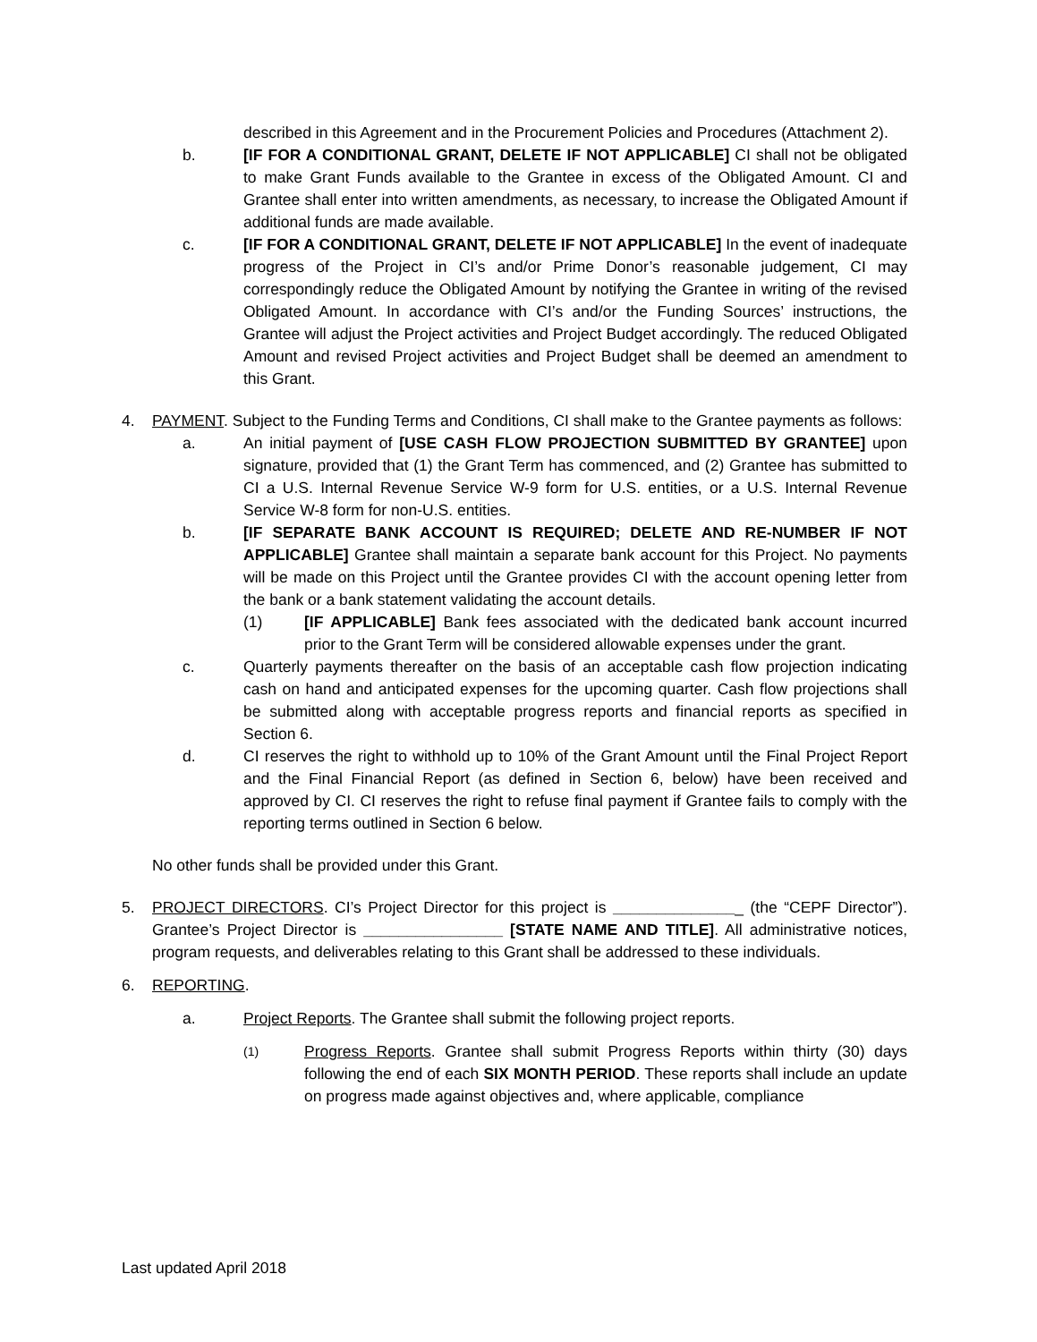described in this Agreement and in the Procurement Policies and Procedures (Attachment 2).
b. [IF FOR A CONDITIONAL GRANT, DELETE IF NOT APPLICABLE] CI shall not be obligated to make Grant Funds available to the Grantee in excess of the Obligated Amount. CI and Grantee shall enter into written amendments, as necessary, to increase the Obligated Amount if additional funds are made available.
c. [IF FOR A CONDITIONAL GRANT, DELETE IF NOT APPLICABLE] In the event of inadequate progress of the Project in CI’s and/or Prime Donor’s reasonable judgement, CI may correspondingly reduce the Obligated Amount by notifying the Grantee in writing of the revised Obligated Amount. In accordance with CI’s and/or the Funding Sources’ instructions, the Grantee will adjust the Project activities and Project Budget accordingly. The reduced Obligated Amount and revised Project activities and Project Budget shall be deemed an amendment to this Grant.
4. PAYMENT. Subject to the Funding Terms and Conditions, CI shall make to the Grantee payments as follows:
a. An initial payment of [USE CASH FLOW PROJECTION SUBMITTED BY GRANTEE] upon signature, provided that (1) the Grant Term has commenced, and (2) Grantee has submitted to CI a U.S. Internal Revenue Service W-9 form for U.S. entities, or a U.S. Internal Revenue Service W-8 form for non-U.S. entities.
b. [IF SEPARATE BANK ACCOUNT IS REQUIRED; DELETE AND RE-NUMBER IF NOT APPLICABLE] Grantee shall maintain a separate bank account for this Project. No payments will be made on this Project until the Grantee provides CI with the account opening letter from the bank or a bank statement validating the account details.
(1) [IF APPLICABLE] Bank fees associated with the dedicated bank account incurred prior to the Grant Term will be considered allowable expenses under the grant.
c. Quarterly payments thereafter on the basis of an acceptable cash flow projection indicating cash on hand and anticipated expenses for the upcoming quarter. Cash flow projections shall be submitted along with acceptable progress reports and financial reports as specified in Section 6.
d. CI reserves the right to withhold up to 10% of the Grant Amount until the Final Project Report and the Final Financial Report (as defined in Section 6, below) have been received and approved by CI. CI reserves the right to refuse final payment if Grantee fails to comply with the reporting terms outlined in Section 6 below.
No other funds shall be provided under this Grant.
5. PROJECT DIRECTORS. CI’s Project Director for this project is _______________ (the “CEPF Director”). Grantee’s Project Director is ________________ [STATE NAME AND TITLE]. All administrative notices, program requests, and deliverables relating to this Grant shall be addressed to these individuals.
6. REPORTING.
a. Project Reports. The Grantee shall submit the following project reports.
(1)
Progress Reports. Grantee shall submit Progress Reports within thirty (30) days following the end of each SIX MONTH PERIOD. These reports shall include an update on progress made against objectives and, where applicable, compliance
Last updated April 2018